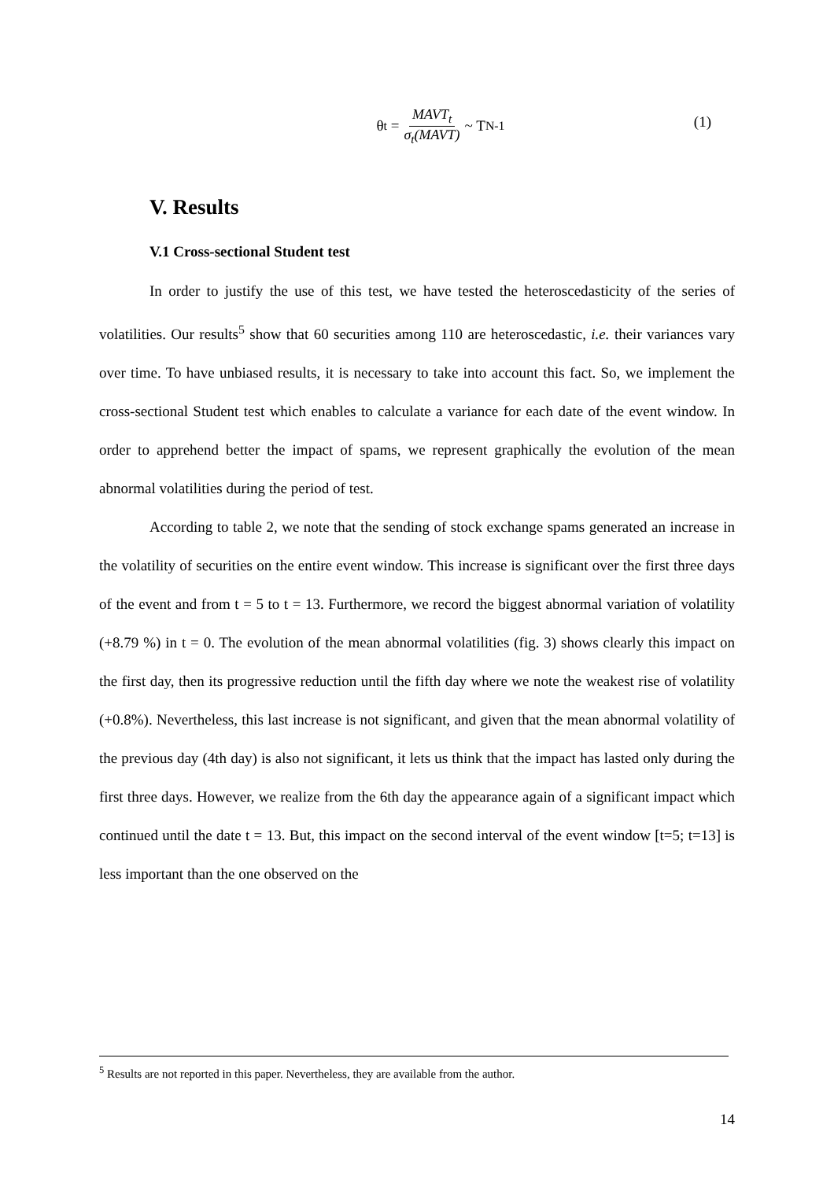θ<sub>t</sub> = MAVT<sub>t</sub> σ<sub>t</sub>(MAVT) ~ T<sub>N-1</sub>
(1)
V. Results
V.1 Cross-sectional Student test
In order to justify the use of this test, we have tested the heteroscedasticity of the series of volatilities. Our results<sup>5</sup> show that 60 securities among 110 are heteroscedastic, i.e. their variances vary over time. To have unbiased results, it is necessary to take into account this fact. So, we implement the cross-sectional Student test which enables to calculate a variance for each date of the event window. In order to apprehend better the impact of spams, we represent graphically the evolution of the mean abnormal volatilities during the period of test.
According to table 2, we note that the sending of stock exchange spams generated an increase in the volatility of securities on the entire event window. This increase is significant over the first three days of the event and from t = 5 to t = 13. Furthermore, we record the biggest abnormal variation of volatility (+8.79 %) in t = 0. The evolution of the mean abnormal volatilities (fig. 3) shows clearly this impact on the first day, then its progressive reduction until the fifth day where we note the weakest rise of volatility (+0.8%). Nevertheless, this last increase is not significant, and given that the mean abnormal volatility of the previous day (4th day) is also not significant, it lets us think that the impact has lasted only during the first three days. However, we realize from the 6th day the appearance again of a significant impact which continued until the date t = 13. But, this impact on the second interval of the event window [t=5; t=13] is less important than the one observed on the
<sup>5</sup> Results are not reported in this paper. Nevertheless, they are available from the author.
14